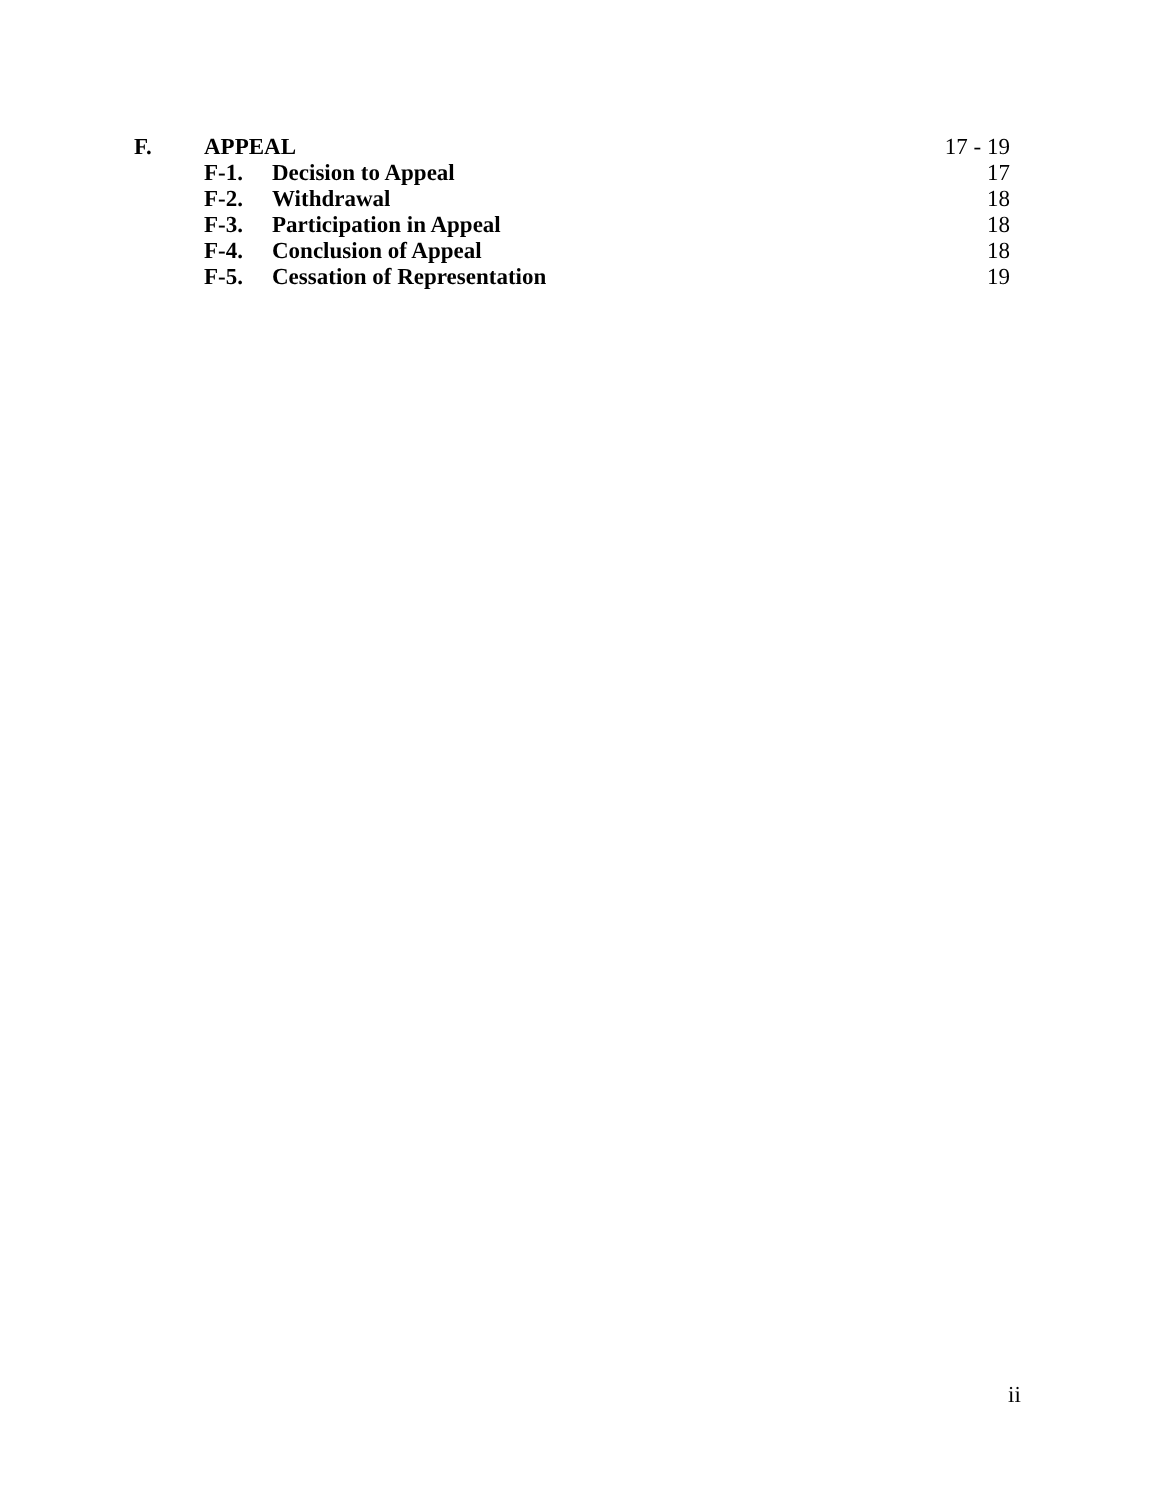| F. | APPEAL | | 17 - 19 |
| | F-1. | Decision to Appeal | 17 |
| | F-2. | Withdrawal | 18 |
| | F-3. | Participation in Appeal | 18 |
| | F-4. | Conclusion of Appeal | 18 |
| | F-5. | Cessation of Representation | 19 |
ii